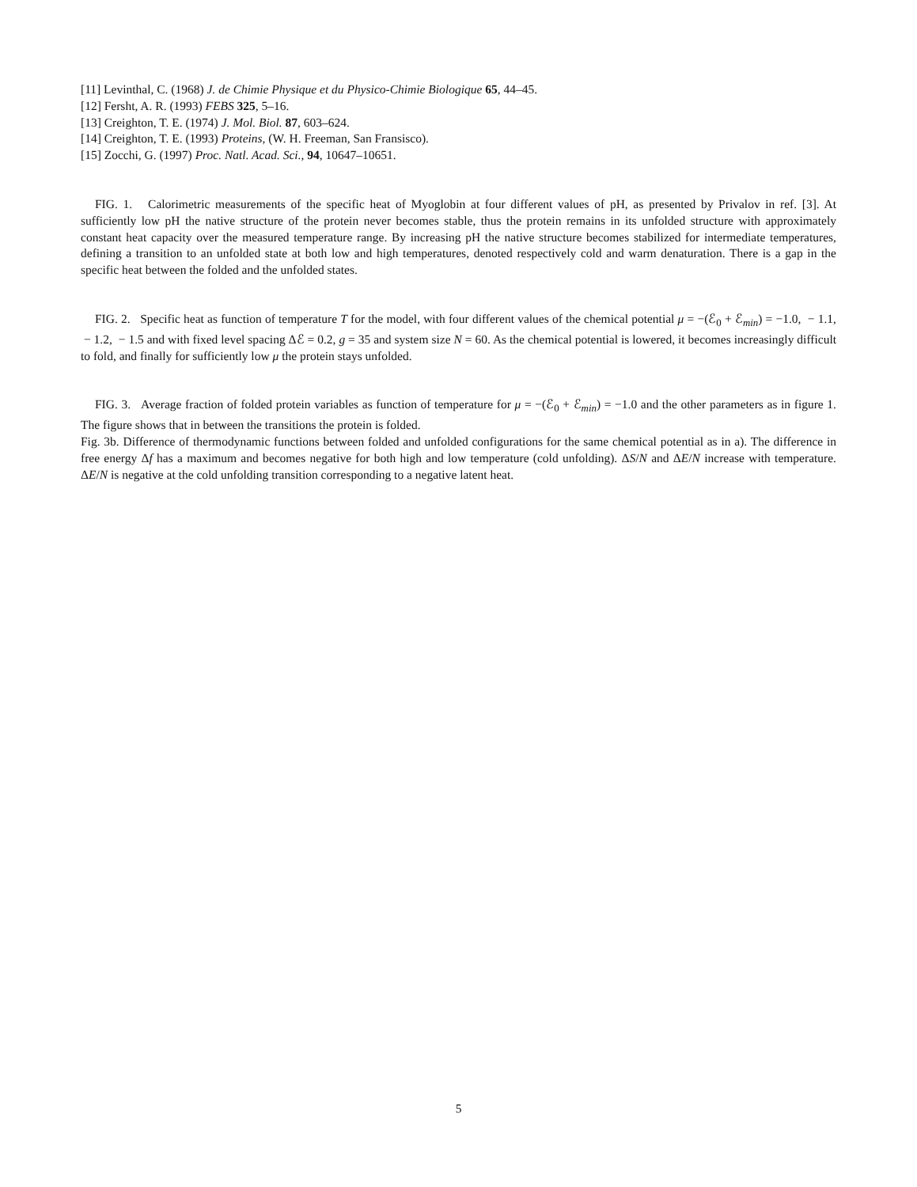[11] Levinthal, C. (1968) J. de Chimie Physique et du Physico-Chimie Biologique 65, 44–45.
[12] Fersht, A. R. (1993) FEBS 325, 5–16.
[13] Creighton, T. E. (1974) J. Mol. Biol. 87, 603–624.
[14] Creighton, T. E. (1993) Proteins, (W. H. Freeman, San Fransisco).
[15] Zocchi, G. (1997) Proc. Natl. Acad. Sci., 94, 10647–10651.
FIG. 1. Calorimetric measurements of the specific heat of Myoglobin at four different values of pH, as presented by Privalov in ref. [3]. At sufficiently low pH the native structure of the protein never becomes stable, thus the protein remains in its unfolded structure with approximately constant heat capacity over the measured temperature range. By increasing pH the native structure becomes stabilized for intermediate temperatures, defining a transition to an unfolded state at both low and high temperatures, denoted respectively cold and warm denaturation. There is a gap in the specific heat between the folded and the unfolded states.
FIG. 2. Specific heat as function of temperature T for the model, with four different values of the chemical potential μ = −(ℰ<sub>0</sub> + ℰ<sub>min</sub>) = −1.0, − 1.1, − 1.2, − 1.5 and with fixed level spacing Δℰ = 0.2, g = 35 and system size N = 60. As the chemical potential is lowered, it becomes increasingly difficult to fold, and finally for sufficiently low μ the protein stays unfolded.
FIG. 3. Average fraction of folded protein variables as function of temperature for μ = −(ℰ<sub>0</sub> + ℰ<sub>min</sub>) = −1.0 and the other parameters as in figure 1. The figure shows that in between the transitions the protein is folded.
Fig. 3b. Difference of thermodynamic functions between folded and unfolded configurations for the same chemical potential as in a). The difference in free energy Δf has a maximum and becomes negative for both high and low temperature (cold unfolding). ΔS/N and ΔE/N increase with temperature. ΔE/N is negative at the cold unfolding transition corresponding to a negative latent heat.
5